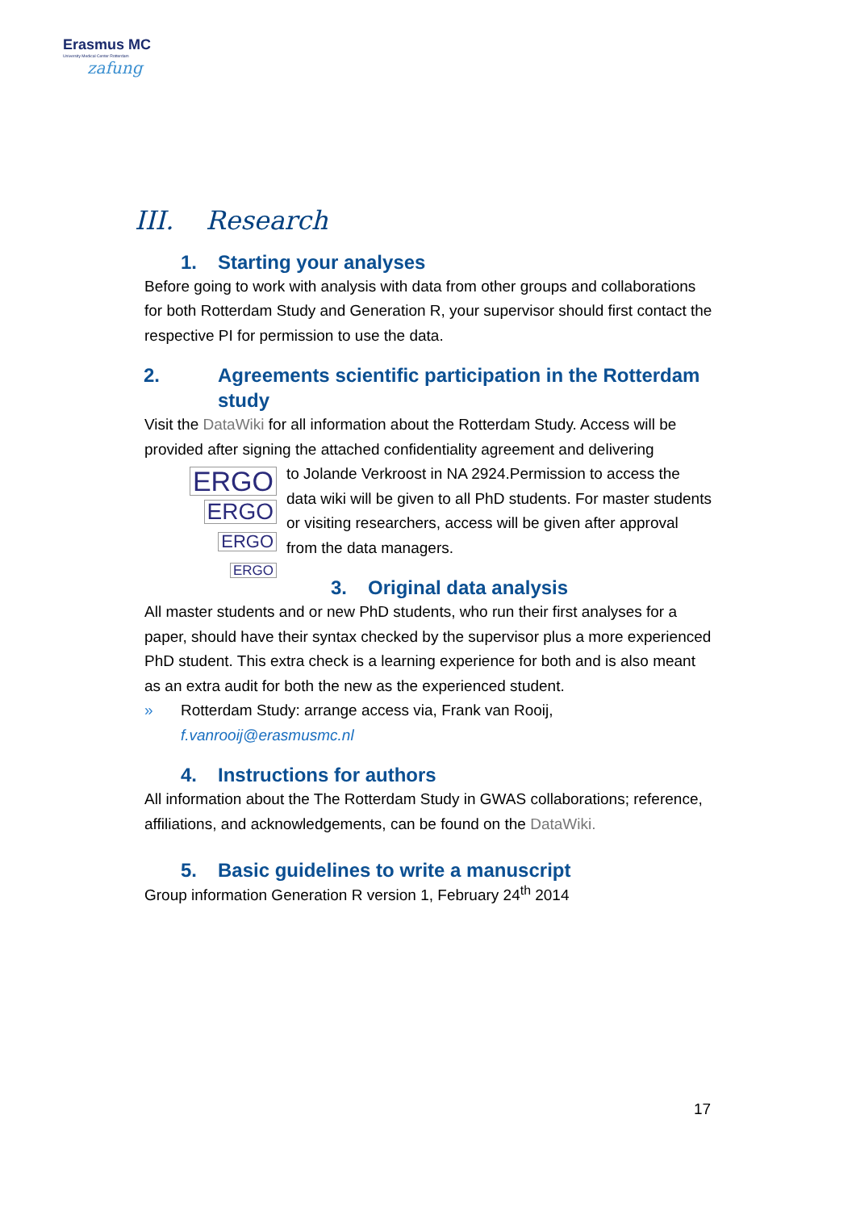Erasmus MC
University Medical Center Rotterdam
zafung
III. Research
1. Starting your analyses
Before going to work with analysis with data from other groups and collaborations for both Rotterdam Study and Generation R, your supervisor should first contact the respective PI for permission to use the data.
2. Agreements scientific participation in the Rotterdam study
Visit the DataWiki for all information about the Rotterdam Study. Access will be provided after signing the attached confidentiality agreement and delivering
ERGO
ERGO
ERGO
ERGO
to Jolande Verkroost in NA 2924.Permission to access the data wiki will be given to all PhD students. For master students or visiting researchers, access will be given after approval from the data managers.
3. Original data analysis
All master students and or new PhD students, who run their first analyses for a paper, should have their syntax checked by the supervisor plus a more experienced PhD student. This extra check is a learning experience for both and is also meant as an extra audit for both the new as the experienced student.
» Rotterdam Study: arrange access via, Frank van Rooij, f.vanrooij@erasmusmc.nl
4. Instructions for authors
All information about the The Rotterdam Study in GWAS collaborations; reference, affiliations, and acknowledgements, can be found on the DataWiki.
5. Basic guidelines to write a manuscript
Group information Generation R version 1, February 24<sup>th</sup> 2014
17